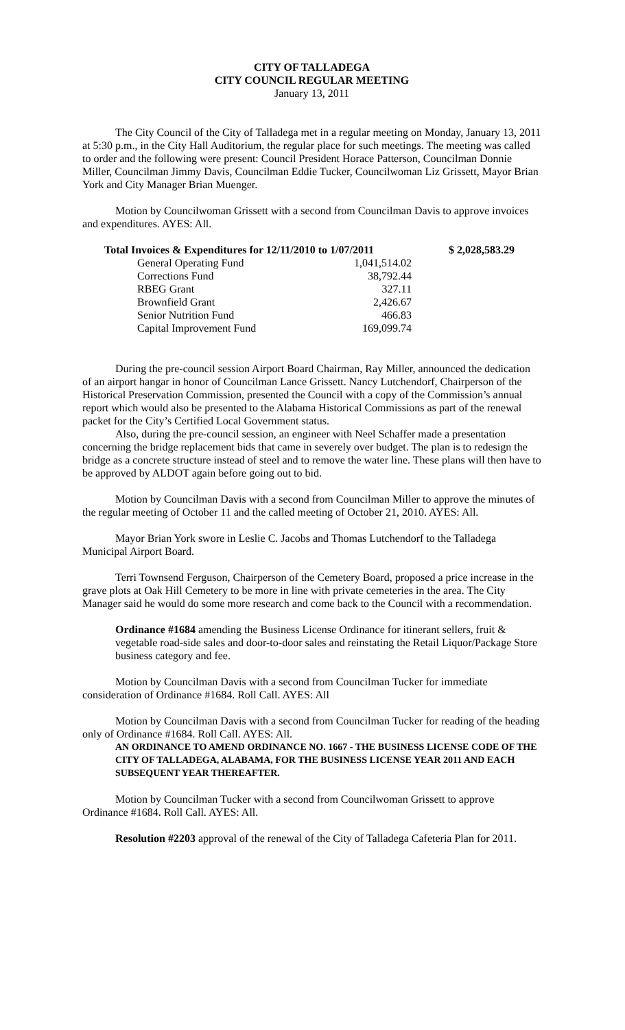CITY OF TALLADEGA
CITY COUNCIL REGULAR MEETING
January 13, 2011
The City Council of the City of Talladega met in a regular meeting on Monday, January 13, 2011 at 5:30 p.m., in the City Hall Auditorium, the regular place for such meetings. The meeting was called to order and the following were present: Council President Horace Patterson, Councilman Donnie Miller, Councilman Jimmy Davis, Councilman Eddie Tucker, Councilwoman Liz Grissett, Mayor Brian York and City Manager Brian Muenger.
Motion by Councilwoman Grissett with a second from Councilman Davis to approve invoices and expenditures. AYES: All.
| Total Invoices & Expenditures for 12/11/2010 to 1/07/2011 | | $ 2,028,583.29 |
| General Operating Fund | 1,041,514.02 | |
| Corrections Fund | 38,792.44 | |
| RBEG Grant | 327.11 | |
| Brownfield Grant | 2,426.67 | |
| Senior Nutrition Fund | 466.83 | |
| Capital Improvement Fund | 169,099.74 | |
During the pre-council session Airport Board Chairman, Ray Miller, announced the dedication of an airport hangar in honor of Councilman Lance Grissett. Nancy Lutchendorf, Chairperson of the Historical Preservation Commission, presented the Council with a copy of the Commission’s annual report which would also be presented to the Alabama Historical Commissions as part of the renewal packet for the City’s Certified Local Government status.
Also, during the pre-council session, an engineer with Neel Schaffer made a presentation concerning the bridge replacement bids that came in severely over budget. The plan is to redesign the bridge as a concrete structure instead of steel and to remove the water line. These plans will then have to be approved by ALDOT again before going out to bid.
Motion by Councilman Davis with a second from Councilman Miller to approve the minutes of the regular meeting of October 11 and the called meeting of October 21, 2010. AYES: All.
Mayor Brian York swore in Leslie C. Jacobs and Thomas Lutchendorf to the Talladega Municipal Airport Board.
Terri Townsend Ferguson, Chairperson of the Cemetery Board, proposed a price increase in the grave plots at Oak Hill Cemetery to be more in line with private cemeteries in the area. The City Manager said he would do some more research and come back to the Council with a recommendation.
Ordinance #1684 amending the Business License Ordinance for itinerant sellers, fruit & vegetable road-side sales and door-to-door sales and reinstating the Retail Liquor/Package Store business category and fee.
Motion by Councilman Davis with a second from Councilman Tucker for immediate consideration of Ordinance #1684. Roll Call. AYES: All
Motion by Councilman Davis with a second from Councilman Tucker for reading of the heading only of Ordinance #1684. Roll Call. AYES: All.
AN ORDINANCE TO AMEND ORDINANCE NO. 1667 - THE BUSINESS LICENSE CODE OF THE CITY OF TALLADEGA, ALABAMA, FOR THE BUSINESS LICENSE YEAR 2011 AND EACH SUBSEQUENT YEAR THEREAFTER.
Motion by Councilman Tucker with a second from Councilwoman Grissett to approve Ordinance #1684. Roll Call. AYES: All.
Resolution #2203 approval of the renewal of the City of Talladega Cafeteria Plan for 2011.